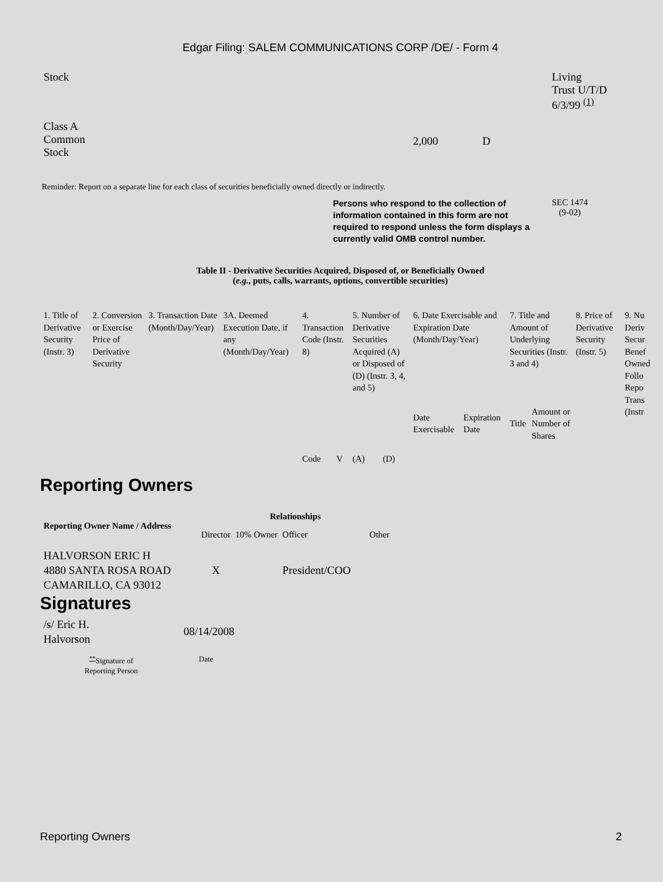Edgar Filing: SALEM COMMUNICATIONS CORP /DE/ - Form 4
| Stock | | | Living Trust U/T/D 6/3/99 <sup>(1)</sup> |
| Class A Common Stock | 2,000 | D | |
Reminder: Report on a separate line for each class of securities beneficially owned directly or indirectly.
Persons who respond to the collection of information contained in this form are not required to respond unless the form displays a currently valid OMB control number.
SEC 1474
(9-02)
Table II - Derivative Securities Acquired, Disposed of, or Beneficially Owned
(e.g., puts, calls, warrants, options, convertible securities)
| 1. Title of Derivative Security (Instr. 3) | 2. Conversion or Exercise Price of Derivative Security | 3. Transaction Date (Month/Day/Year) | 3A. Deemed Execution Date, if any (Month/Day/Year) | 4. Transaction Code (Instr. 8) | | 5. Number of Derivative Securities Acquired (A) or Disposed of (D) (Instr. 3, 4, and 5) | | 6. Date Exercisable and Expiration Date (Month/Day/Year) | | 7. Title and Amount of Underlying Securities (Instr. 3 and 4) | | 8. Price of Derivative Security (Instr. 5) | 9. Nu Deriv Secur Benef Owned Follo Repo Trans (Instr |
| | | | | Code | V | (A) | (D) | Date Exercisable | Expiration Date | Title | Amount or Number of Shares | | |
Reporting Owners
| Reporting Owner Name / Address | Relationships | | | |
| --- | --- | --- | --- | --- |
| | Director | 10% Owner | Officer | Other |
| HALVORSON ERIC H 4880 SANTA ROSA ROAD CAMARILLO, CA 93012 | X | | President/COO | |
Signatures
| /s/ Eric H. Halvorson | 08/14/2008 |
| <sup>**</sup> Signature of Reporting Person | Date |
Reporting Owners 2